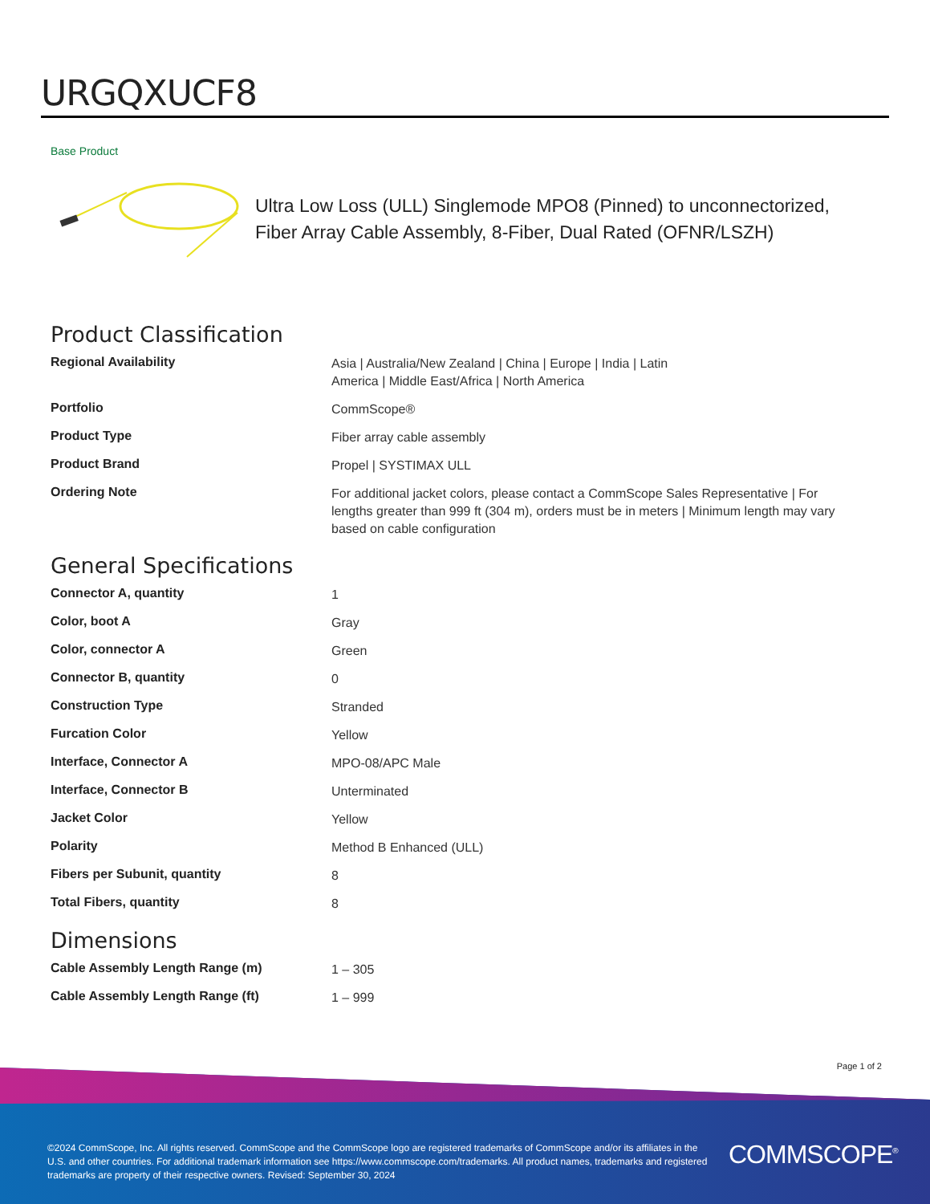URGQXUCF8
Base Product
Ultra Low Loss (ULL) Singlemode MPO8 (Pinned) to unconnectorized, Fiber Array Cable Assembly, 8-Fiber, Dual Rated (OFNR/LSZH)
Product Classification
| Regional Availability | Asia / Australia/New Zealand / China / Europe / India / Latin America / Middle East/Africa / North America |
| Portfolio | CommScope® |
| Product Type | Fiber array cable assembly |
| Product Brand | Propel / SYSTIMAX ULL |
| Ordering Note | For additional jacket colors, please contact a CommScope Sales Representative / For lengths greater than 999 ft (304 m), orders must be in meters / Minimum length may vary based on cable configuration |
General Specifications
| Connector A, quantity | 1 |
| Color, boot A | Gray |
| Color, connector A | Green |
| Connector B, quantity | 0 |
| Construction Type | Stranded |
| Furcation Color | Yellow |
| Interface, Connector A | MPO-08/APC Male |
| Interface, Connector B | Unterminated |
| Jacket Color | Yellow |
| Polarity | Method B Enhanced (ULL) |
| Fibers per Subunit, quantity | 8 |
| Total Fibers, quantity | 8 |
Dimensions
| Cable Assembly Length Range (m) | 1 – 305 |
| Cable Assembly Length Range (ft) | 1 – 999 |
Page 1 of 2
©2024 CommScope, Inc. All rights reserved. CommScope and the CommScope logo are registered trademarks of CommScope and/or its affiliates in the U.S. and other countries. For additional trademark information see https://www.commscope.com/trademarks. All product names, trademarks and registered trademarks are property of their respective owners. Revised: September 30, 2024
COMMSCOPE<sup>®</sup>